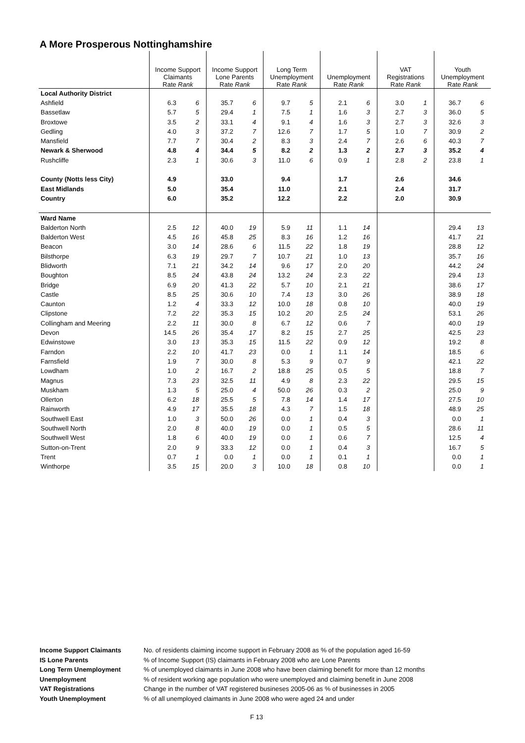A More Prosperous Nottinghamshire
| | Income Support Claimants Rate Rank | | Income Support Lone Parents Rate Rank | | Long Term Unemployment Rate Rank | | Unemployment Rate Rank | | VAT Registrations Rate Rank | | Youth Unemployment Rate Rank | |
| --- | --- | --- | --- | --- | --- | --- | --- | --- | --- | --- | --- | --- |
| Local Authority District | | | | | | | | | | | | |
| Ashfield | 6.3 | 6 | 35.7 | 6 | 9.7 | 5 | 2.1 | 6 | 3.0 | 1 | 36.7 | 6 |
| Bassetlaw | 5.7 | 5 | 29.4 | 1 | 7.5 | 1 | 1.6 | 3 | 2.7 | 3 | 36.0 | 5 |
| Broxtowe | 3.5 | 2 | 33.1 | 4 | 9.1 | 4 | 1.6 | 3 | 2.7 | 3 | 32.6 | 3 |
| Gedling | 4.0 | 3 | 37.2 | 7 | 12.6 | 7 | 1.7 | 5 | 1.0 | 7 | 30.9 | 2 |
| Mansfield | 7.7 | 7 | 30.4 | 2 | 8.3 | 3 | 2.4 | 7 | 2.6 | 6 | 40.3 | 7 |
| Newark & Sherwood | 4.8 | 4 | 34.4 | 5 | 8.2 | 2 | 1.3 | 2 | 2.7 | 3 | 35.2 | 4 |
| Rushcliffe | 2.3 | 1 | 30.6 | 3 | 11.0 | 6 | 0.9 | 1 | 2.8 | 2 | 23.8 | 1 |
| County (Notts less City) | 4.9 | | 33.0 | | 9.4 | | 1.7 | | 2.6 | | 34.6 | |
| East Midlands | 5.0 | | 35.4 | | 11.0 | | 2.1 | | 2.4 | | 31.7 | |
| Country | 6.0 | | 35.2 | | 12.2 | | 2.2 | | 2.0 | | 30.9 | |
| Ward Name | | | | | | | | | | | | |
| Balderton North | 2.5 | 12 | 40.0 | 19 | 5.9 | 11 | 1.1 | 14 | | | 29.4 | 13 |
| Balderton West | 4.5 | 16 | 45.8 | 25 | 8.3 | 16 | 1.2 | 16 | | | 41.7 | 21 |
| Beacon | 3.0 | 14 | 28.6 | 6 | 11.5 | 22 | 1.8 | 19 | | | 28.8 | 12 |
| Bilsthorpe | 6.3 | 19 | 29.7 | 7 | 10.7 | 21 | 1.0 | 13 | | | 35.7 | 16 |
| Blidworth | 7.1 | 21 | 34.2 | 14 | 9.6 | 17 | 2.0 | 20 | | | 44.2 | 24 |
| Boughton | 8.5 | 24 | 43.8 | 24 | 13.2 | 24 | 2.3 | 22 | | | 29.4 | 13 |
| Bridge | 6.9 | 20 | 41.3 | 22 | 5.7 | 10 | 2.1 | 21 | | | 38.6 | 17 |
| Castle | 8.5 | 25 | 30.6 | 10 | 7.4 | 13 | 3.0 | 26 | | | 38.9 | 18 |
| Caunton | 1.2 | 4 | 33.3 | 12 | 10.0 | 18 | 0.8 | 10 | | | 40.0 | 19 |
| Clipstone | 7.2 | 22 | 35.3 | 15 | 10.2 | 20 | 2.5 | 24 | | | 53.1 | 26 |
| Collingham and Meering | 2.2 | 11 | 30.0 | 8 | 6.7 | 12 | 0.6 | 7 | | | 40.0 | 19 |
| Devon | 14.5 | 26 | 35.4 | 17 | 8.2 | 15 | 2.7 | 25 | | | 42.5 | 23 |
| Edwinstowe | 3.0 | 13 | 35.3 | 15 | 11.5 | 22 | 0.9 | 12 | | | 19.2 | 8 |
| Farndon | 2.2 | 10 | 41.7 | 23 | 0.0 | 1 | 1.1 | 14 | | | 18.5 | 6 |
| Farnsfield | 1.9 | 7 | 30.0 | 8 | 5.3 | 9 | 0.7 | 9 | | | 42.1 | 22 |
| Lowdham | 1.0 | 2 | 16.7 | 2 | 18.8 | 25 | 0.5 | 5 | | | 18.8 | 7 |
| Magnus | 7.3 | 23 | 32.5 | 11 | 4.9 | 8 | 2.3 | 22 | | | 29.5 | 15 |
| Muskham | 1.3 | 5 | 25.0 | 4 | 50.0 | 26 | 0.3 | 2 | | | 25.0 | 9 |
| Ollerton | 6.2 | 18 | 25.5 | 5 | 7.8 | 14 | 1.4 | 17 | | | 27.5 | 10 |
| Rainworth | 4.9 | 17 | 35.5 | 18 | 4.3 | 7 | 1.5 | 18 | | | 48.9 | 25 |
| Southwell East | 1.0 | 3 | 50.0 | 26 | 0.0 | 1 | 0.4 | 3 | | | 0.0 | 1 |
| Southwell North | 2.0 | 8 | 40.0 | 19 | 0.0 | 1 | 0.5 | 5 | | | 28.6 | 11 |
| Southwell West | 1.8 | 6 | 40.0 | 19 | 0.0 | 1 | 0.6 | 7 | | | 12.5 | 4 |
| Sutton-on-Trent | 2.0 | 9 | 33.3 | 12 | 0.0 | 1 | 0.4 | 3 | | | 16.7 | 5 |
| Trent | 0.7 | 1 | 0.0 | 1 | 0.0 | 1 | 0.1 | 1 | | | 0.0 | 1 |
| Winthorpe | 3.5 | 15 | 20.0 | 3 | 10.0 | 18 | 0.8 | 10 | | | 0.0 | 1 |
Income Support Claimants No. of residents claiming income support in February 2008 as % of the population aged 16-59
IS Lone Parents % of Income Support (IS) claimants in February 2008 who are Lone Parents
Long Term Unemployment % of unemployed claimants in June 2008 who have been claiming benefit for more than 12 months
Unemployment % of resident working age population who were unemployed and claiming benefit in June 2008
VAT Registrations Change in the number of VAT registered busineses 2005-06 as % of businesses in 2005
Youth Unemployment % of all unemployed claimants in June 2008 who were aged 24 and under
F 13